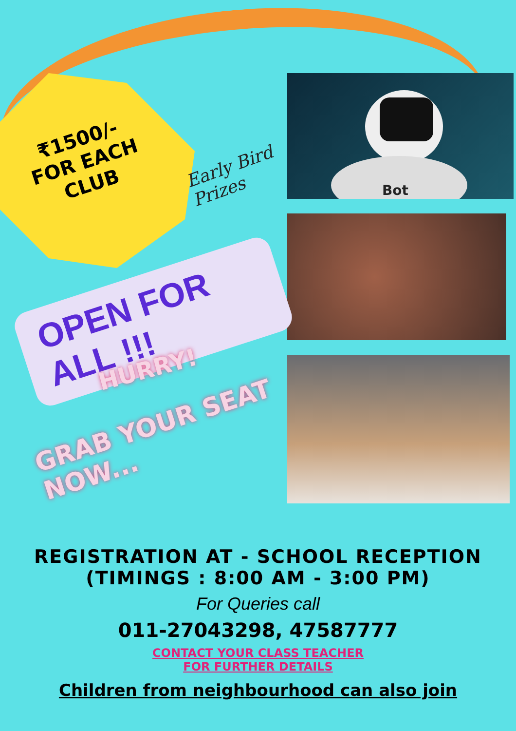₹1500/-
FOR EACH
CLUB
Early Bird
Prizes
OPEN FOR ALL !!!
HURRY!
GRAB YOUR SEAT NOW...
Bot
REGISTRATION AT - SCHOOL RECEPTION
(TIMINGS : 8:00 AM - 3:00 PM)
For Queries call
011-27043298, 47587777
CONTACT YOUR CLASS TEACHER
FOR FURTHER DETAILS
Children from neighbourhood can also join